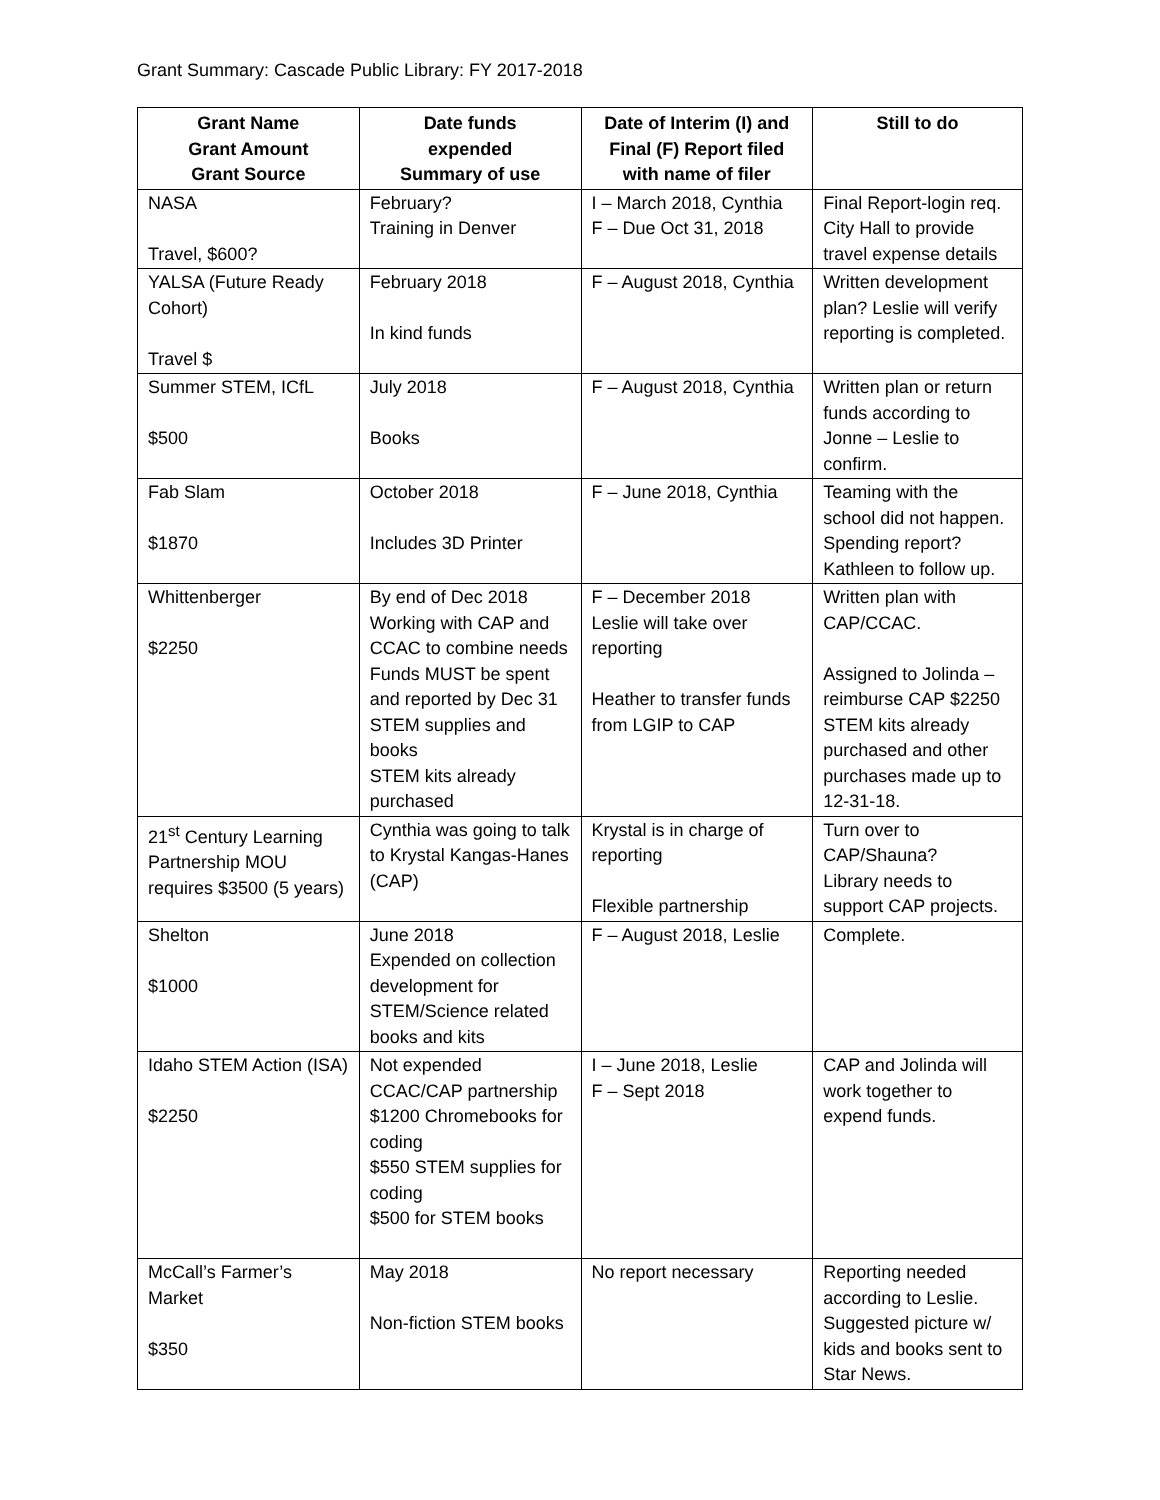Grant Summary: Cascade Public Library: FY 2017-2018
| Grant Name Grant Amount Grant Source | Date funds expended Summary of use | Date of Interim (I) and Final (F) Report filed with name of filer | Still to do |
| --- | --- | --- | --- |
| NASA Travel, $600? | February? Training in Denver | I – March 2018, Cynthia F – Due Oct 31, 2018 | Final Report-login req. City Hall to provide travel expense details |
| YALSA (Future Ready Cohort) Travel $ | February 2018 In kind funds | F – August 2018, Cynthia | Written development plan? Leslie will verify reporting is completed. |
| Summer STEM, ICfL $500 | July 2018 Books | F – August 2018, Cynthia | Written plan or return funds according to Jonne – Leslie to confirm. |
| Fab Slam $1870 | October 2018 Includes 3D Printer | F – June 2018, Cynthia | Teaming with the school did not happen. Spending report? Kathleen to follow up. |
| Whittenberger $2250 | By end of Dec 2018 Working with CAP and CCAC to combine needs Funds MUST be spent and reported by Dec 31 STEM supplies and books STEM kits already purchased | F – December 2018 Leslie will take over reporting Heather to transfer funds from LGIP to CAP | Written plan with CAP/CCAC. Assigned to Jolinda – reimburse CAP $2250 STEM kits already purchased and other purchases made up to 12-31-18. |
| 21<sup>st</sup> Century Learning Partnership MOU requires $3500 (5 years) | Cynthia was going to talk to Krystal Kangas-Hanes (CAP) | Krystal is in charge of reporting Flexible partnership | Turn over to CAP/Shauna? Library needs to support CAP projects. |
| Shelton $1000 | June 2018 Expended on collection development for STEM/Science related books and kits | F – August 2018, Leslie | Complete. |
| Idaho STEM Action (ISA) $2250 | Not expended CCAC/CAP partnership $1200 Chromebooks for coding $550 STEM supplies for coding $500 for STEM books | I – June 2018, Leslie F – Sept 2018 | CAP and Jolinda will work together to expend funds. |
| McCall’s Farmer’s Market $350 | May 2018 Non-fiction STEM books | No report necessary | Reporting needed according to Leslie. Suggested picture w/ kids and books sent to Star News. |